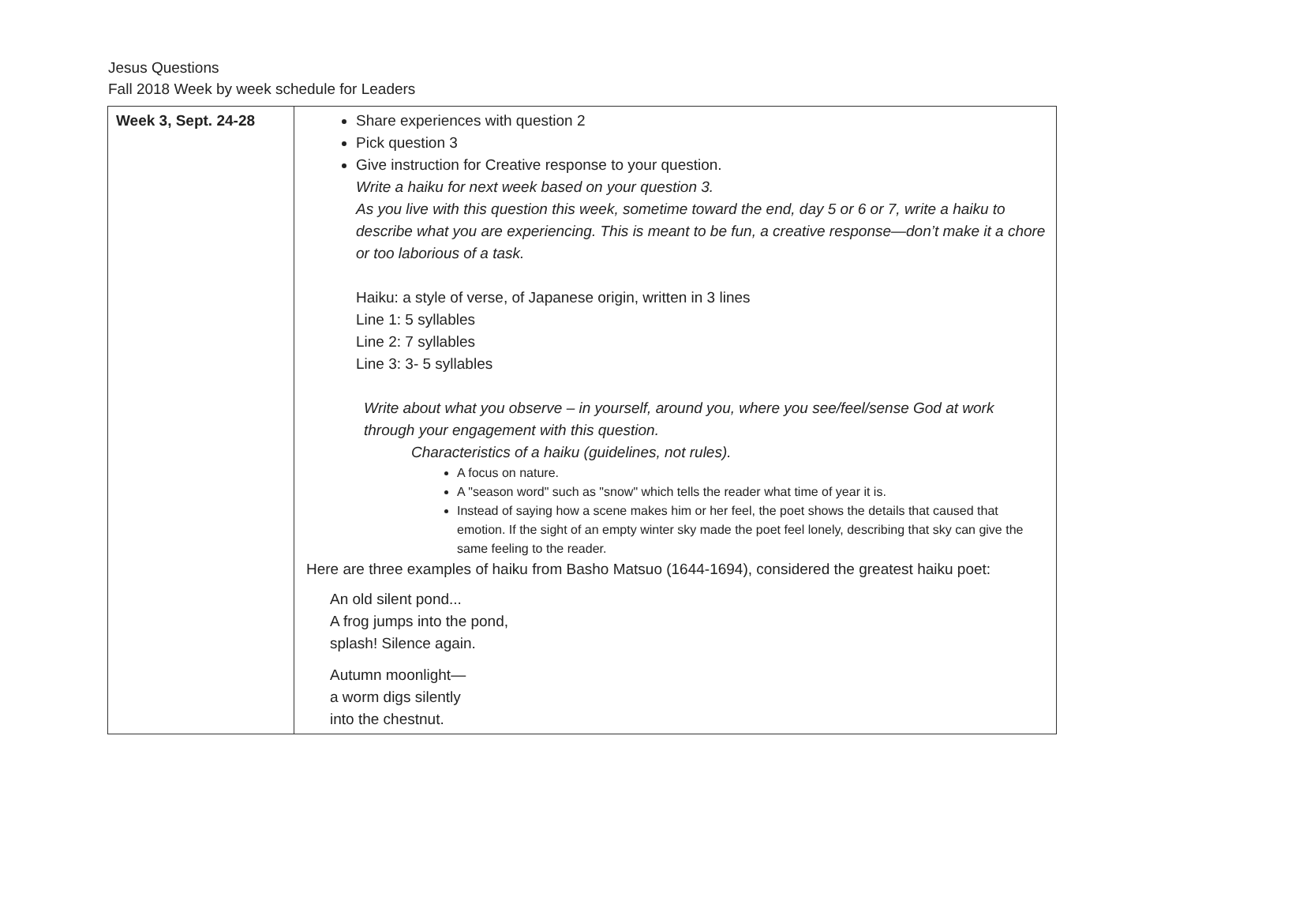Jesus Questions
Fall 2018 Week by week schedule for Leaders
| Week 3, Sept. 24-28 | Share experiences with question 2 Pick question 3 Give instruction for Creative response to your question. Write a haiku for next week based on your question 3. As you live with this question this week, sometime toward the end, day 5 or 6 or 7, write a haiku to describe what you are experiencing. This is meant to be fun, a creative response—don’t make it a chore or too laborious of a task. Haiku: a style of verse, of Japanese origin, written in 3 lines Line 1: 5 syllables Line 2: 7 syllables Line 3: 3- 5 syllables Write about what you observe – in yourself, around you, where you see/feel/sense God at work through your engagement with this question. Characteristics of a haiku (guidelines, not rules). A focus on nature. A "season word" such as "snow" which tells the reader what time of year it is. Instead of saying how a scene makes him or her feel, the poet shows the details that caused that emotion. If the sight of an empty winter sky made the poet feel lonely, describing that sky can give the same feeling to the reader. Here are three examples of haiku from Basho Matsuo (1644-1694), considered the greatest haiku poet: An old silent pond... A frog jumps into the pond, splash! Silence again. Autumn moonlight— a worm digs silently into the chestnut. |